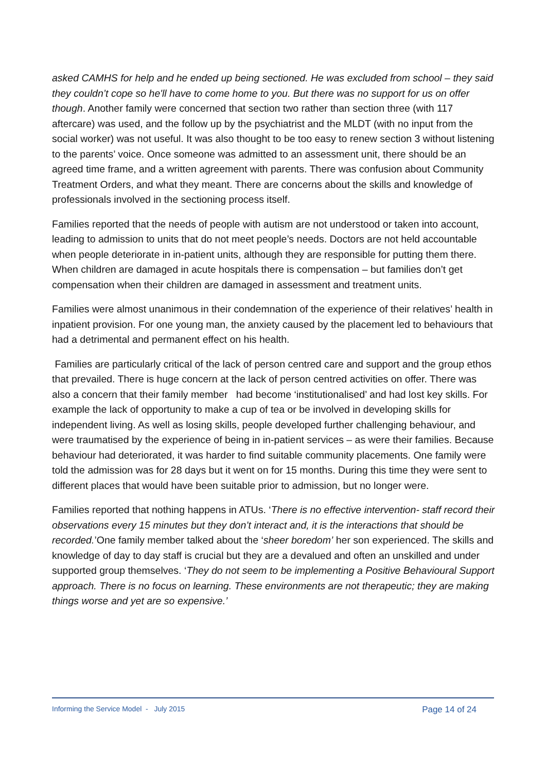asked CAMHS for help and he ended up being sectioned. He was excluded from school – they said they couldn’t cope so he'll have to come home to you. But there was no support for us on offer though. Another family were concerned that section two rather than section three (with 117 aftercare) was used, and the follow up by the psychiatrist and the MLDT (with no input from the social worker) was not useful. It was also thought to be too easy to renew section 3 without listening to the parents’ voice. Once someone was admitted to an assessment unit, there should be an agreed time frame, and a written agreement with parents. There was confusion about Community Treatment Orders, and what they meant. There are concerns about the skills and knowledge of professionals involved in the sectioning process itself.
Families reported that the needs of people with autism are not understood or taken into account, leading to admission to units that do not meet people’s needs. Doctors are not held accountable when people deteriorate in in-patient units, although they are responsible for putting them there. When children are damaged in acute hospitals there is compensation – but families don’t get compensation when their children are damaged in assessment and treatment units.
Families were almost unanimous in their condemnation of the experience of their relatives’ health in inpatient provision. For one young man, the anxiety caused by the placement led to behaviours that had a detrimental and permanent effect on his health.
Families are particularly critical of the lack of person centred care and support and the group ethos that prevailed. There is huge concern at the lack of person centred activities on offer. There was also a concern that their family member had become ‘institutionalised’ and had lost key skills. For example the lack of opportunity to make a cup of tea or be involved in developing skills for independent living. As well as losing skills, people developed further challenging behaviour, and were traumatised by the experience of being in in-patient services – as were their families. Because behaviour had deteriorated, it was harder to find suitable community placements. One family were told the admission was for 28 days but it went on for 15 months. During this time they were sent to different places that would have been suitable prior to admission, but no longer were.
Families reported that nothing happens in ATUs. ‘There is no effective intervention- staff record their observations every 15 minutes but they don’t interact and, it is the interactions that should be recorded.’One family member talked about the ‘sheer boredom’ her son experienced. The skills and knowledge of day to day staff is crucial but they are a devalued and often an unskilled and under supported group themselves. ‘They do not seem to be implementing a Positive Behavioural Support approach. There is no focus on learning. These environments are not therapeutic; they are making things worse and yet are so expensive.’
Informing the Service Model - July 2015 Page 14 of 24